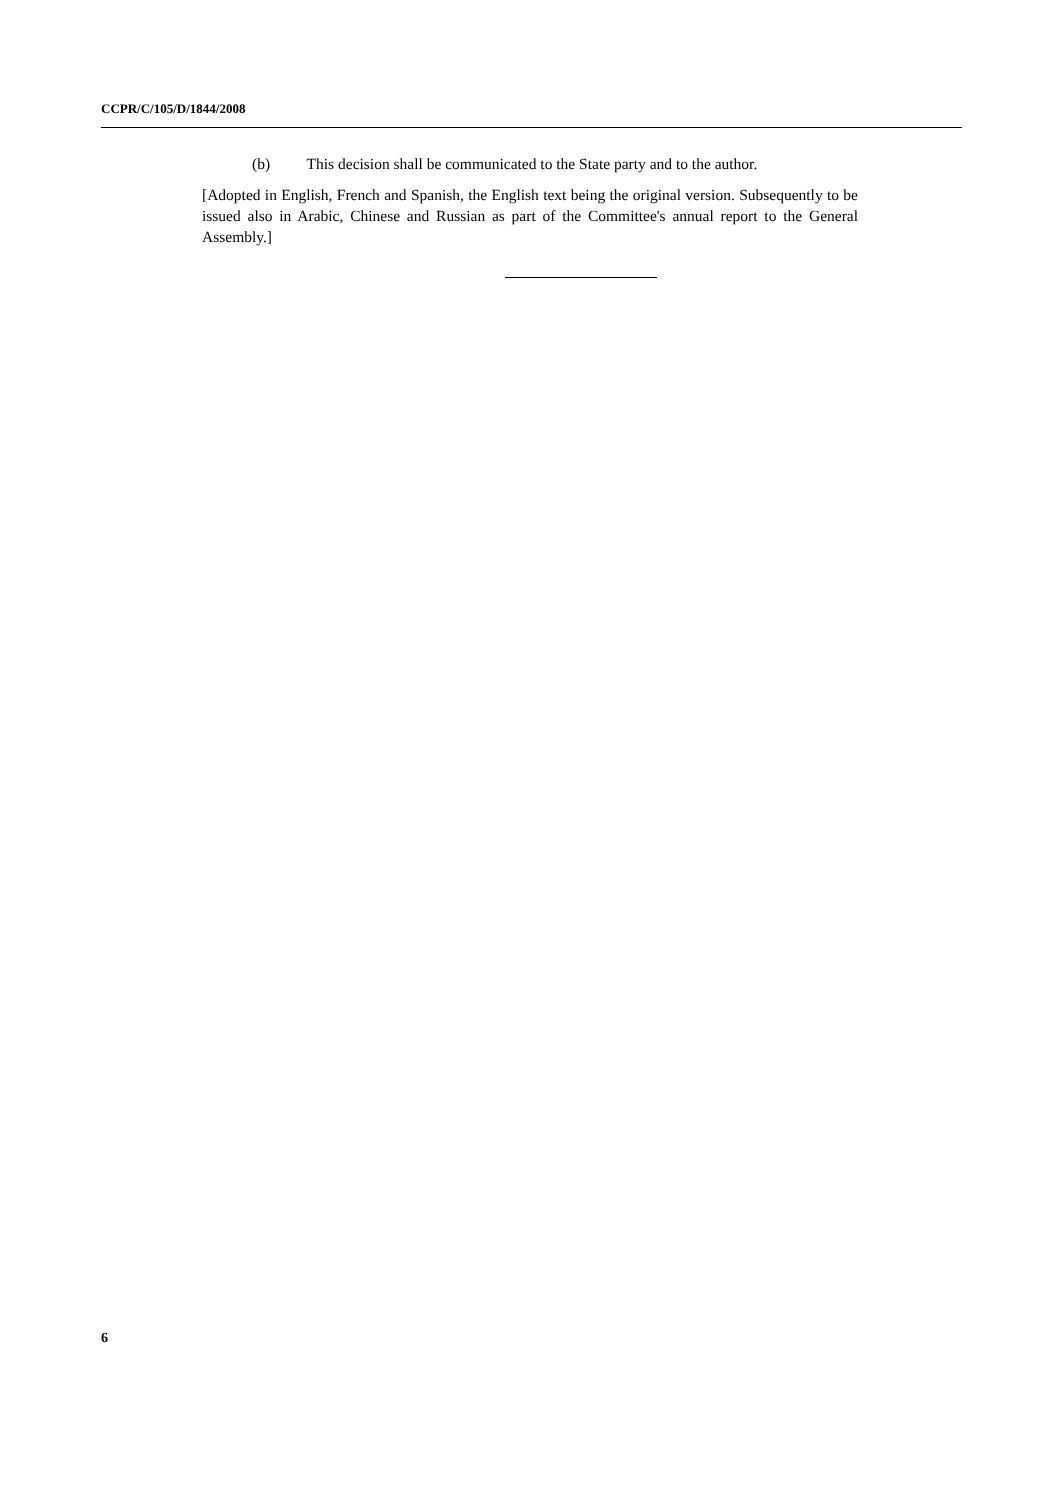CCPR/C/105/D/1844/2008
(b) This decision shall be communicated to the State party and to the author.
[Adopted in English, French and Spanish, the English text being the original version. Subsequently to be issued also in Arabic, Chinese and Russian as part of the Committee's annual report to the General Assembly.]
6